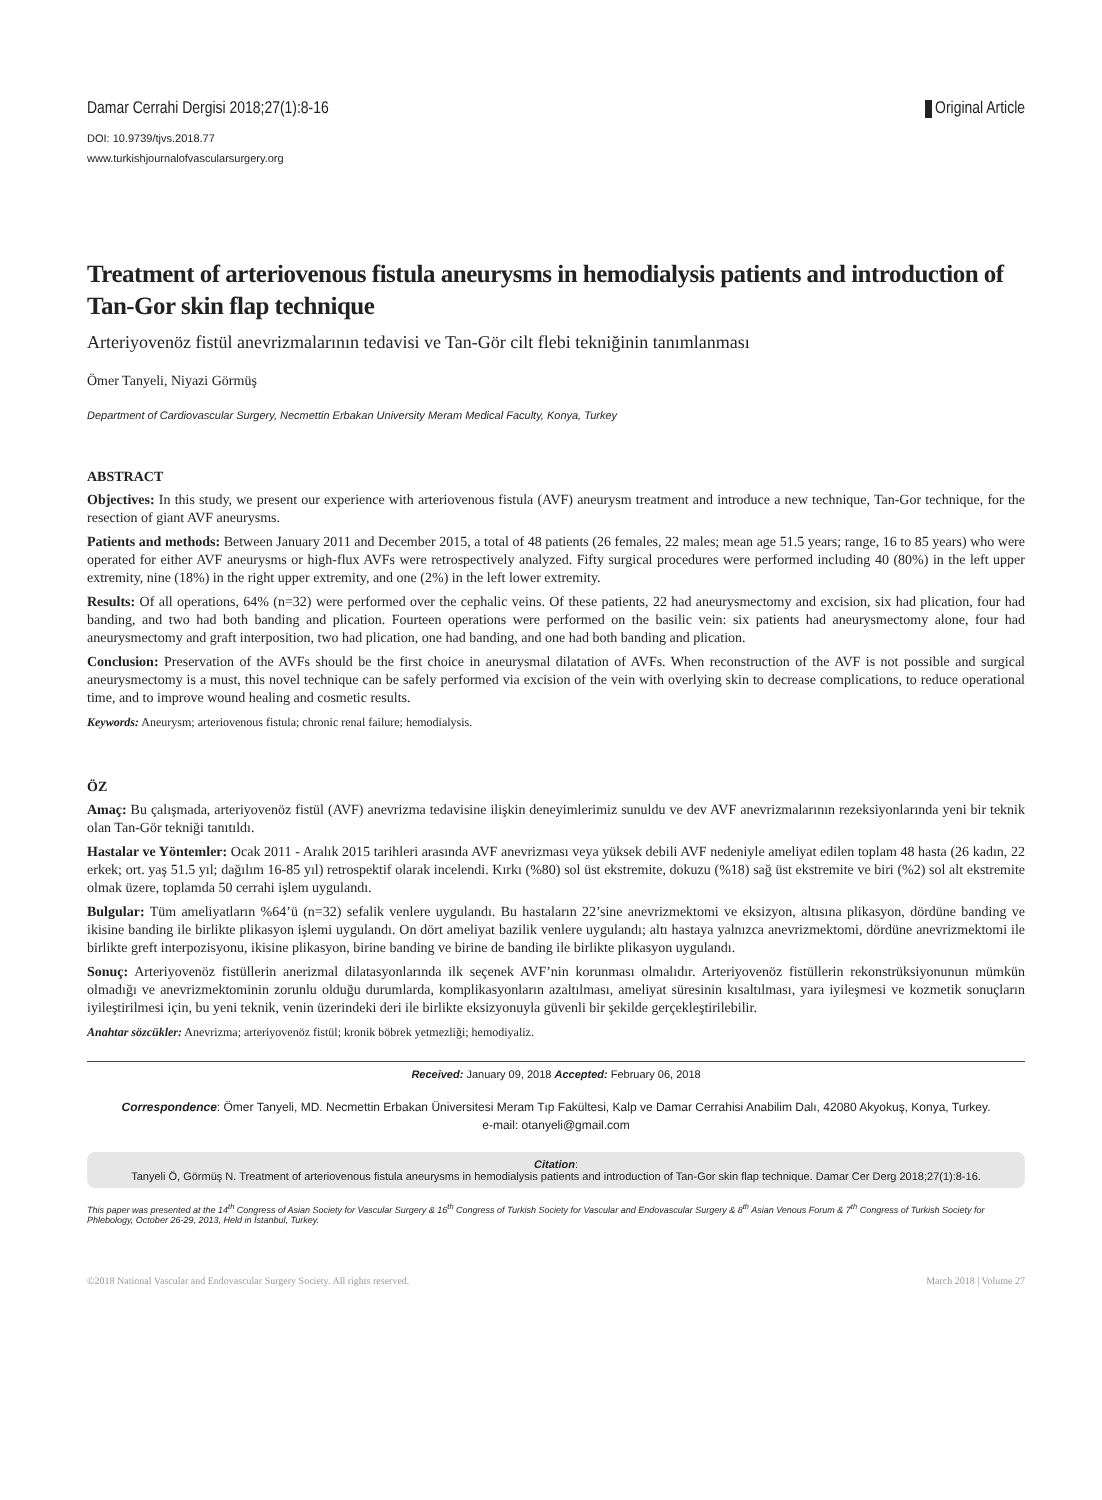Damar Cerrahi Dergisi 2018;27(1):8-16 Original Article
DOI: 10.9739/tjvs.2018.77
www.turkishjournalofvascularsurgery.org
Treatment of arteriovenous fistula aneurysms in hemodialysis patients and introduction of Tan-Gor skin flap technique
Arteriyovenöz fistül anevrizmalarının tedavisi ve Tan-Gör cilt flebi tekniğinin tanımlanması
Ömer Tanyeli, Niyazi Görmüş
Department of Cardiovascular Surgery, Necmettin Erbakan University Meram Medical Faculty, Konya, Turkey
ABSTRACT
Objectives: In this study, we present our experience with arteriovenous fistula (AVF) aneurysm treatment and introduce a new technique, Tan-Gor technique, for the resection of giant AVF aneurysms.
Patients and methods: Between January 2011 and December 2015, a total of 48 patients (26 females, 22 males; mean age 51.5 years; range, 16 to 85 years) who were operated for either AVF aneurysms or high-flux AVFs were retrospectively analyzed. Fifty surgical procedures were performed including 40 (80%) in the left upper extremity, nine (18%) in the right upper extremity, and one (2%) in the left lower extremity.
Results: Of all operations, 64% (n=32) were performed over the cephalic veins. Of these patients, 22 had aneurysmectomy and excision, six had plication, four had banding, and two had both banding and plication. Fourteen operations were performed on the basilic vein: six patients had aneurysmectomy alone, four had aneurysmectomy and graft interposition, two had plication, one had banding, and one had both banding and plication.
Conclusion: Preservation of the AVFs should be the first choice in aneurysmal dilatation of AVFs. When reconstruction of the AVF is not possible and surgical aneurysmectomy is a must, this novel technique can be safely performed via excision of the vein with overlying skin to decrease complications, to reduce operational time, and to improve wound healing and cosmetic results.
Keywords: Aneurysm; arteriovenous fistula; chronic renal failure; hemodialysis.
ÖZ
Amaç: Bu çalışmada, arteriyovenöz fistül (AVF) anevrizma tedavisine ilişkin deneyimlerimiz sunuldu ve dev AVF anevrizmalarının rezeksiyonlarında yeni bir teknik olan Tan-Gör tekniği tanıtıldı.
Hastalar ve Yöntemler: Ocak 2011 - Aralık 2015 tarihleri arasında AVF anevrizması veya yüksek debili AVF nedeniyle ameliyat edilen toplam 48 hasta (26 kadın, 22 erkek; ort. yaş 51.5 yıl; dağılım 16-85 yıl) retrospektif olarak incelendi. Kırkı (%80) sol üst ekstremite, dokuzu (%18) sağ üst ekstremite ve biri (%2) sol alt ekstremite olmak üzere, toplamda 50 cerrahi işlem uygulandı.
Bulgular: Tüm ameliyatların %64’ü (n=32) sefalik venlere uygulandı. Bu hastaların 22’sine anevrizmektomi ve eksizyon, altısına plikasyon, dördüne banding ve ikisine banding ile birlikte plikasyon işlemi uygulandı. On dört ameliyat bazilik venlere uygulandı; altı hastaya yalnızca anevrizmektomi, dördüne anevrizmektomi ile birlikte greft interpozisyonu, ikisine plikasyon, birine banding ve birine de banding ile birlikte plikasyon uygulandı.
Sonuç: Arteriyovenöz fistüllerin anerizmal dilatasyonlarında ilk seçenek AVF’nin korunması olmalıdır. Arteriyovenöz fistüllerin rekonstrüksiyonunun mümkün olmadığı ve anevrizmektominin zorunlu olduğu durumlarda, komplikasyonların azaltılması, ameliyat süresinin kısaltılması, yara iyileşmesi ve kozmetik sonuçların iyileştirilmesi için, bu yeni teknik, venin üzerindeki deri ile birlikte eksizyonuyla güvenli bir şekilde gerçekleştirilebilir.
Anahtar sözcükler: Anevrizma; arteriyovenöz fistül; kronik böbrek yetmezliği; hemodiyaliz.
Received: January 09, 2018 Accepted: February 06, 2018
Correspondence: Ömer Tanyeli, MD. Necmettin Erbakan Üniversitesi Meram Tıp Fakültesi, Kalp ve Damar Cerrahisi Anabilim Dalı, 42080 Akyokuş, Konya, Turkey.
e-mail: otanyeli@gmail.com
Citation:
Tanyeli Ö, Görmüş N. Treatment of arteriovenous fistula aneurysms in hemodialysis patients and introduction of Tan-Gor skin flap technique. Damar Cer Derg 2018;27(1):8-16.
This paper was presented at the 14<sup>th</sup> Congress of Asian Society for Vascular Surgery & 16<sup>th</sup> Congress of Turkish Society for Vascular and Endovascular Surgery & 8<sup>th</sup> Asian Venous Forum & 7<sup>th</sup> Congress of Turkish Society for Phlebology, October 26-29, 2013, Held in İstanbul, Turkey.
©2018 National Vascular and Endovascular Surgery Society. All rights reserved. March 2018 | Volume 27